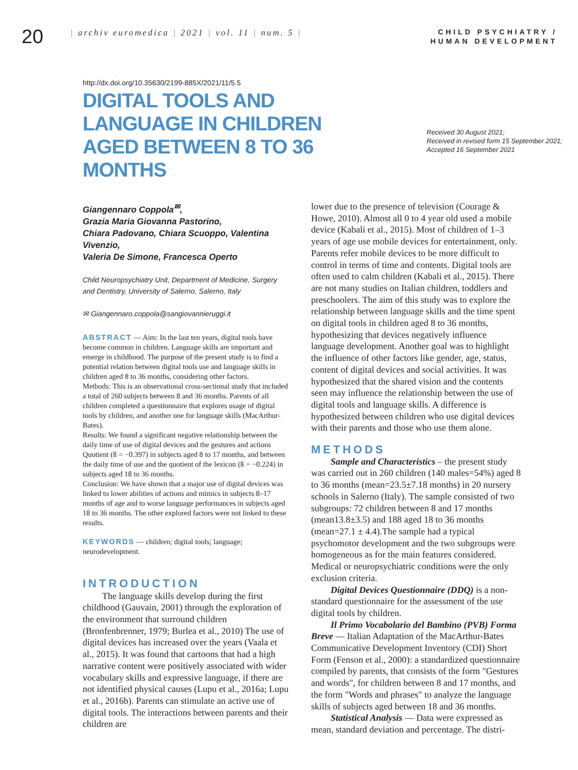20
| archiv euromedica | 2021 | vol. 11 | num. 5 |
CHILD PSYCHIATRY /
HUMAN DEVELOPMENT
http://dx.doi.org/10.35630/2199-885X/2021/11/5.5
DIGITAL TOOLS AND LANGUAGE IN CHILDREN AGED BETWEEN 8 TO 36 MONTHS
Received 30 August 2021;
Received in revised form 15 September 2021;
Accepted 16 September 2021
Giangennaro Coppola<sup>✉</sup>,
Grazia Maria Giovanna Pastorino,
Chiara Padovano, Chiara Scuoppo, Valentina Vivenzio,
Valeria De Simone, Francesca Operto
Child Neuropsychiatry Unit, Department of Medicine, Surgery and Dentistry, University of Salerno, Salerno, Italy
✉ Giangennaro.coppola@sangiovannieruggi.it
ABSTRACT — Aim: In the last ten years, digital tools have become common in children. Language skills are important and emerge in childhood. The purpose of the present study is to find a potential relation between digital tools use and language skills in children aged 8 to 36 months, considering other factors.
Methods: This is an observational cross-sectional study that included a total of 260 subjects between 8 and 36 months. Parents of all children completed a questionnaire that explores usage of digital tools by children, and another one for language skills (MacArthur-Bates).
Results: We found a significant negative relationship between the daily time of use of digital devices and the gestures and actions Quotient (ß = −0.397) in subjects aged 8 to 17 months, and between the daily time of use and the quotient of the lexicon (ß = −0.224) in subjects aged 18 to 36 months.
Conclusion: We have shown that a major use of digital devices was linked to lower abilities of actions and mimics in subjects 8–17 months of age and to worse language performances in subjects aged 18 to 36 months. The other explored factors were not linked to these results.
KEYWORDS — children; digital tools; language; neurodevelopment.
INTRODUCTION
The language skills develop during the first childhood (Gauvain, 2001) through the exploration of the environment that surround children (Bronfenbrenner, 1979; Burlea et al., 2010) The use of digital devices has increased over the years (Vaala et al., 2015). It was found that cartoons that had a high narrative content were positively associated with wider vocabulary skills and expressive language, if there are not identified physical causes (Lupu et al., 2016a; Lupu et al., 2016b). Parents can stimulate an active use of digital tools. The interactions between parents and their children are
lower due to the presence of television (Courage & Howe, 2010). Almost all 0 to 4 year old used a mobile device (Kabali et al., 2015). Most of children of 1–3 years of age use mobile devices for entertainment, only. Parents refer mobile devices to be more difficult to control in terms of time and contents. Digital tools are often used to calm children (Kabali et al., 2015). There are not many studies on Italian children, toddlers and preschoolers. The aim of this study was to explore the relationship between language skills and the time spent on digital tools in children aged 8 to 36 months, hypothesizing that devices negatively influence language development. Another goal was to highlight the influence of other factors like gender, age, status, content of digital devices and social activities. It was hypothesized that the shared vision and the contents seen may influence the relationship between the use of digital tools and language skills. A difference is hypothesized between children who use digital devices with their parents and those who use them alone.
METHODS
Sample and Characteristics – the present study was carried out in 260 children (140 males=54%) aged 8 to 36 months (mean=23.5±7.18 months) in 20 nursery schools in Salerno (Italy). The sample consisted of two subgroups: 72 children between 8 and 17 months (mean13.8±3.5) and 188 aged 18 to 36 months (mean=27.1 ± 4.4).The sample had a typical psychomotor development and the two subgroups were homogeneous as for the main features considered. Medical or neuropsychiatric conditions were the only exclusion criteria.
Digital Devices Questionnaire (DDQ) is a non-standard questionnaire for the assessment of the use digital tools by children.
Il Primo Vocabolario del Bambino (PVB) Forma Breve — Italian Adaptation of the MacArthur-Bates Communicative Development Inventory (CDI) Short Form (Fenson et al., 2000): a standardized questionnaire compiled by parents, that consists of the form "Gestures and words", for children between 8 and 17 months, and the form "Words and phrases" to analyze the language skills of subjects aged between 18 and 36 months.
Statistical Analysis — Data were expressed as mean, standard deviation and percentage. The distri-